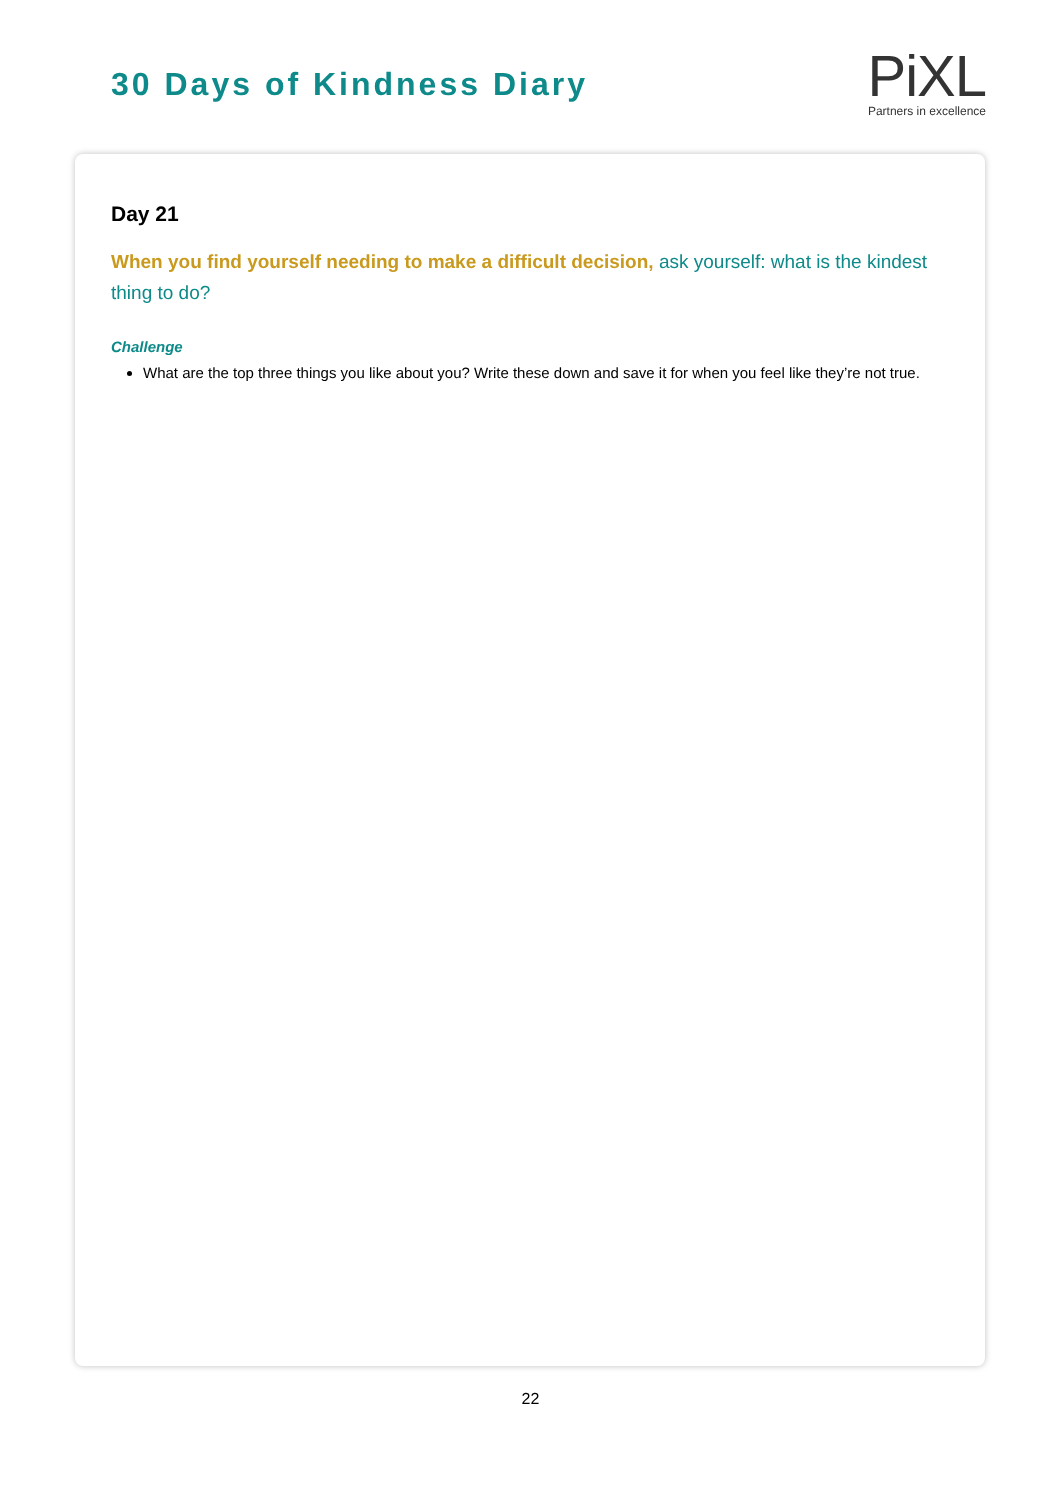30 Days of Kindness Diary
PiXL
Partners in excellence
Day 21
When you find yourself needing to make a difficult decision, ask yourself: what is the kindest thing to do?
Challenge
What are the top three things you like about you? Write these down and save it for when you feel like they’re not true.
22